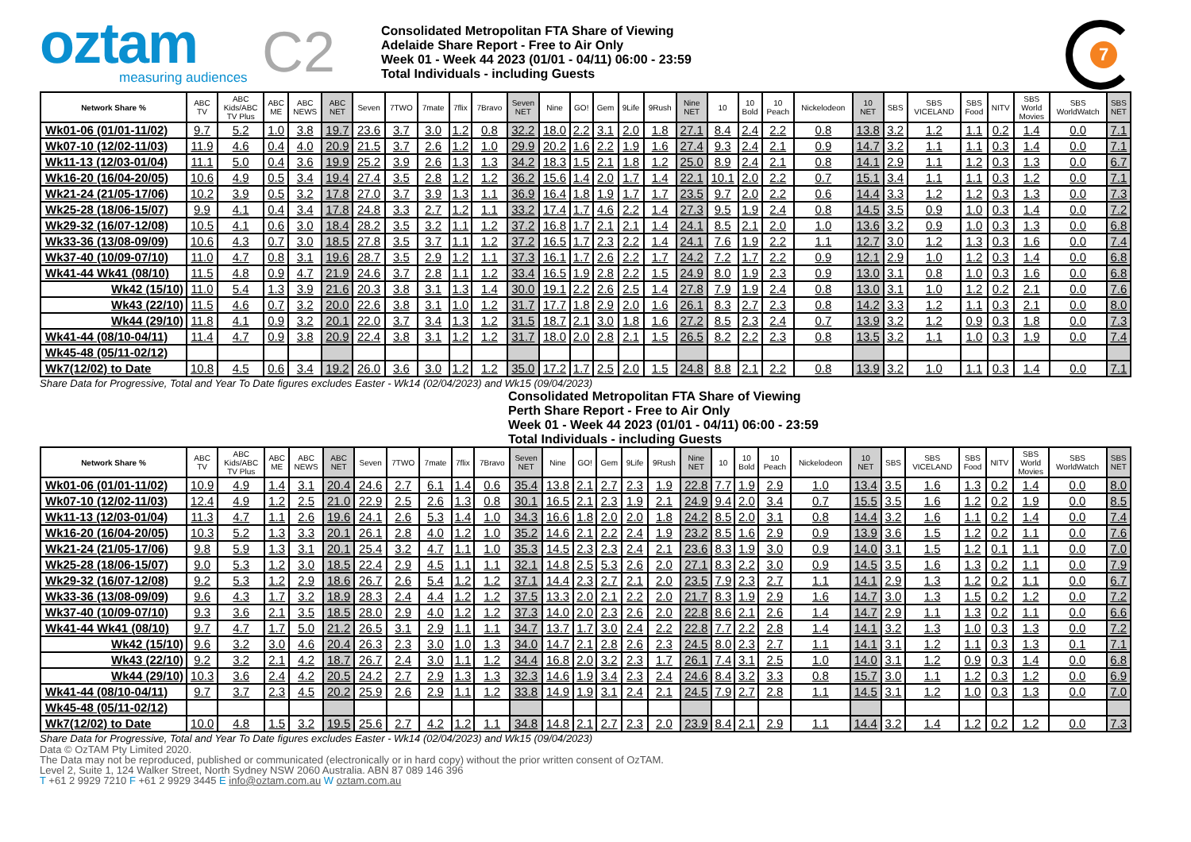oztam
measuring audiences
C2
Consolidated Metropolitan FTA Share of Viewing
Adelaide Share Report - Free to Air Only
Week 01 - Week 44 2023 (01/01 - 04/11) 06:00 - 23:59
Total Individuals - including Guests
7
| Network Share % | ABC TV | ABC Kids/ABC TV Plus | ABC ME | ABC NEWS | ABC NET | Seven | 7TWO | 7mate | 7flix | 7Bravo | Seven NET | Nine | GO! | Gem | 9Life | 9Rush | Nine NET | 10 | 10 Bold | 10 Peach | Nickelodeon | 10 NET | SBS | SBS VICELAND | SBS Food | NITV | SBS World Movies | SBS WorldWatch | SBS NET |
| --- | --- | --- | --- | --- | --- | --- | --- | --- | --- | --- | --- | --- | --- | --- | --- | --- | --- | --- | --- | --- | --- | --- | --- | --- | --- | --- | --- | --- | --- |
| Wk01-06 (01/01-11/02) | 9.7 | 5.2 | 1.0 | 3.8 | 19.7 | 23.6 | 3.7 | 3.0 | 1.2 | 0.8 | 32.2 | 18.0 | 2.2 | 3.1 | 2.0 | 1.8 | 27.1 | 8.4 | 2.4 | 2.2 | 0.8 | 13.8 | 3.2 | 1.2 | 1.1 | 0.2 | 1.4 | 0.0 | 7.1 |
| Wk07-10 (12/02-11/03) | 11.9 | 4.6 | 0.4 | 4.0 | 20.9 | 21.5 | 3.7 | 2.6 | 1.2 | 1.0 | 29.9 | 20.2 | 1.6 | 2.2 | 1.9 | 1.6 | 27.4 | 9.3 | 2.4 | 2.1 | 0.9 | 14.7 | 3.2 | 1.1 | 1.1 | 0.3 | 1.4 | 0.0 | 7.1 |
| Wk11-13 (12/03-01/04) | 11.1 | 5.0 | 0.4 | 3.6 | 19.9 | 25.2 | 3.9 | 2.6 | 1.3 | 1.3 | 34.2 | 18.3 | 1.5 | 2.1 | 1.8 | 1.2 | 25.0 | 8.9 | 2.4 | 2.1 | 0.8 | 14.1 | 2.9 | 1.1 | 1.2 | 0.3 | 1.3 | 0.0 | 6.7 |
| Wk16-20 (16/04-20/05) | 10.6 | 4.9 | 0.5 | 3.4 | 19.4 | 27.4 | 3.5 | 2.8 | 1.2 | 1.2 | 36.2 | 15.6 | 1.4 | 2.0 | 1.7 | 1.4 | 22.1 | 10.1 | 2.0 | 2.2 | 0.7 | 15.1 | 3.4 | 1.1 | 1.1 | 0.3 | 1.2 | 0.0 | 7.1 |
| Wk21-24 (21/05-17/06) | 10.2 | 3.9 | 0.5 | 3.2 | 17.8 | 27.0 | 3.7 | 3.9 | 1.3 | 1.1 | 36.9 | 16.4 | 1.8 | 1.9 | 1.7 | 1.7 | 23.5 | 9.7 | 2.0 | 2.2 | 0.6 | 14.4 | 3.3 | 1.2 | 1.2 | 0.3 | 1.3 | 0.0 | 7.3 |
| Wk25-28 (18/06-15/07) | 9.9 | 4.1 | 0.4 | 3.4 | 17.8 | 24.8 | 3.3 | 2.7 | 1.2 | 1.1 | 33.2 | 17.4 | 1.7 | 4.6 | 2.2 | 1.4 | 27.3 | 9.5 | 1.9 | 2.4 | 0.8 | 14.5 | 3.5 | 0.9 | 1.0 | 0.3 | 1.4 | 0.0 | 7.2 |
| Wk29-32 (16/07-12/08) | 10.5 | 4.1 | 0.6 | 3.0 | 18.4 | 28.2 | 3.5 | 3.2 | 1.1 | 1.2 | 37.2 | 16.8 | 1.7 | 2.1 | 2.1 | 1.4 | 24.1 | 8.5 | 2.1 | 2.0 | 1.0 | 13.6 | 3.2 | 0.9 | 1.0 | 0.3 | 1.3 | 0.0 | 6.8 |
| Wk33-36 (13/08-09/09) | 10.6 | 4.3 | 0.7 | 3.0 | 18.5 | 27.8 | 3.5 | 3.7 | 1.1 | 1.2 | 37.2 | 16.5 | 1.7 | 2.3 | 2.2 | 1.4 | 24.1 | 7.6 | 1.9 | 2.2 | 1.1 | 12.7 | 3.0 | 1.2 | 1.3 | 0.3 | 1.6 | 0.0 | 7.4 |
| Wk37-40 (10/09-07/10) | 11.0 | 4.7 | 0.8 | 3.1 | 19.6 | 28.7 | 3.5 | 2.9 | 1.2 | 1.1 | 37.3 | 16.1 | 1.7 | 2.6 | 2.2 | 1.7 | 24.2 | 7.2 | 1.7 | 2.2 | 0.9 | 12.1 | 2.9 | 1.0 | 1.2 | 0.3 | 1.4 | 0.0 | 6.8 |
| Wk41-44 Wk41 (08/10) | 11.5 | 4.8 | 0.9 | 4.7 | 21.9 | 24.6 | 3.7 | 2.8 | 1.1 | 1.2 | 33.4 | 16.5 | 1.9 | 2.8 | 2.2 | 1.5 | 24.9 | 8.0 | 1.9 | 2.3 | 0.9 | 13.0 | 3.1 | 0.8 | 1.0 | 0.3 | 1.6 | 0.0 | 6.8 |
| Wk42 (15/10) | 11.0 | 5.4 | 1.3 | 3.9 | 21.6 | 20.3 | 3.8 | 3.1 | 1.3 | 1.4 | 30.0 | 19.1 | 2.2 | 2.6 | 2.5 | 1.4 | 27.8 | 7.9 | 1.9 | 2.4 | 0.8 | 13.0 | 3.1 | 1.0 | 1.2 | 0.2 | 2.1 | 0.0 | 7.6 |
| Wk43 (22/10) | 11.5 | 4.6 | 0.7 | 3.2 | 20.0 | 22.6 | 3.8 | 3.1 | 1.0 | 1.2 | 31.7 | 17.7 | 1.8 | 2.9 | 2.0 | 1.6 | 26.1 | 8.3 | 2.7 | 2.3 | 0.8 | 14.2 | 3.3 | 1.2 | 1.1 | 0.3 | 2.1 | 0.0 | 8.0 |
| Wk44 (29/10) | 11.8 | 4.1 | 0.9 | 3.2 | 20.1 | 22.0 | 3.7 | 3.4 | 1.3 | 1.2 | 31.5 | 18.7 | 2.1 | 3.0 | 1.8 | 1.6 | 27.2 | 8.5 | 2.3 | 2.4 | 0.7 | 13.9 | 3.2 | 1.2 | 0.9 | 0.3 | 1.8 | 0.0 | 7.3 |
| Wk41-44 (08/10-04/11) | 11.4 | 4.7 | 0.9 | 3.8 | 20.9 | 22.4 | 3.8 | 3.1 | 1.2 | 1.2 | 31.7 | 18.0 | 2.0 | 2.8 | 2.1 | 1.5 | 26.5 | 8.2 | 2.2 | 2.3 | 0.8 | 13.5 | 3.2 | 1.1 | 1.0 | 0.3 | 1.9 | 0.0 | 7.4 |
| Wk45-48 (05/11-02/12) | | | | | | | | | | | | | | | | | | | | | | | | | | | | | |
| Wk7(12/02) to Date | 10.8 | 4.5 | 0.6 | 3.4 | 19.2 | 26.0 | 3.6 | 3.0 | 1.2 | 1.2 | 35.0 | 17.2 | 1.7 | 2.5 | 2.0 | 1.5 | 24.8 | 8.8 | 2.1 | 2.2 | 0.8 | 13.9 | 3.2 | 1.0 | 1.1 | 0.3 | 1.4 | 0.0 | 7.1 |
Share Data for Progressive, Total and Year To Date figures excludes Easter - Wk14 (02/04/2023) and Wk15 (09/04/2023)
Consolidated Metropolitan FTA Share of Viewing
Perth Share Report - Free to Air Only
Week 01 - Week 44 2023 (01/01 - 04/11) 06:00 - 23:59
Total Individuals - including Guests
| Network Share % | ABC TV | ABC Kids/ABC TV Plus | ABC ME | ABC NEWS | ABC NET | Seven | 7TWO | 7mate | 7flix | 7Bravo | Seven NET | Nine | GO! | Gem | 9Life | 9Rush | Nine NET | 10 | 10 Bold | 10 Peach | Nickelodeon | 10 NET | SBS | SBS VICELAND | SBS Food | NITV | SBS World Movies | SBS WorldWatch | SBS NET |
| --- | --- | --- | --- | --- | --- | --- | --- | --- | --- | --- | --- | --- | --- | --- | --- | --- | --- | --- | --- | --- | --- | --- | --- | --- | --- | --- | --- | --- | --- |
| Wk01-06 (01/01-11/02) | 10.9 | 4.9 | 1.4 | 3.1 | 20.4 | 24.6 | 2.7 | 6.1 | 1.4 | 0.6 | 35.4 | 13.8 | 2.1 | 2.7 | 2.3 | 1.9 | 22.8 | 7.7 | 1.9 | 2.9 | 1.0 | 13.4 | 3.5 | 1.6 | 1.3 | 0.2 | 1.4 | 0.0 | 8.0 |
| Wk07-10 (12/02-11/03) | 12.4 | 4.9 | 1.2 | 2.5 | 21.0 | 22.9 | 2.5 | 2.6 | 1.3 | 0.8 | 30.1 | 16.5 | 2.1 | 2.3 | 1.9 | 2.1 | 24.9 | 9.4 | 2.0 | 3.4 | 0.7 | 15.5 | 3.5 | 1.6 | 1.2 | 0.2 | 1.9 | 0.0 | 8.5 |
| Wk11-13 (12/03-01/04) | 11.3 | 4.7 | 1.1 | 2.6 | 19.6 | 24.1 | 2.6 | 5.3 | 1.4 | 1.0 | 34.3 | 16.6 | 1.8 | 2.0 | 2.0 | 1.8 | 24.2 | 8.5 | 2.0 | 3.1 | 0.8 | 14.4 | 3.2 | 1.6 | 1.1 | 0.2 | 1.4 | 0.0 | 7.4 |
| Wk16-20 (16/04-20/05) | 10.3 | 5.2 | 1.3 | 3.3 | 20.1 | 26.1 | 2.8 | 4.0 | 1.2 | 1.0 | 35.2 | 14.6 | 2.1 | 2.2 | 2.4 | 1.9 | 23.2 | 8.5 | 1.6 | 2.9 | 0.9 | 13.9 | 3.6 | 1.5 | 1.2 | 0.2 | 1.1 | 0.0 | 7.6 |
| Wk21-24 (21/05-17/06) | 9.8 | 5.9 | 1.3 | 3.1 | 20.1 | 25.4 | 3.2 | 4.7 | 1.1 | 1.0 | 35.3 | 14.5 | 2.3 | 2.3 | 2.4 | 2.1 | 23.6 | 8.3 | 1.9 | 3.0 | 0.9 | 14.0 | 3.1 | 1.5 | 1.2 | 0.1 | 1.1 | 0.0 | 7.0 |
| Wk25-28 (18/06-15/07) | 9.0 | 5.3 | 1.2 | 3.0 | 18.5 | 22.4 | 2.9 | 4.5 | 1.1 | 1.1 | 32.1 | 14.8 | 2.5 | 5.3 | 2.6 | 2.0 | 27.1 | 8.3 | 2.2 | 3.0 | 0.9 | 14.5 | 3.5 | 1.6 | 1.3 | 0.2 | 1.1 | 0.0 | 7.9 |
| Wk29-32 (16/07-12/08) | 9.2 | 5.3 | 1.2 | 2.9 | 18.6 | 26.7 | 2.6 | 5.4 | 1.2 | 1.2 | 37.1 | 14.4 | 2.3 | 2.7 | 2.1 | 2.0 | 23.5 | 7.9 | 2.3 | 2.7 | 1.1 | 14.1 | 2.9 | 1.3 | 1.2 | 0.2 | 1.1 | 0.0 | 6.7 |
| Wk33-36 (13/08-09/09) | 9.6 | 4.3 | 1.7 | 3.2 | 18.9 | 28.3 | 2.4 | 4.4 | 1.2 | 1.2 | 37.5 | 13.3 | 2.0 | 2.1 | 2.2 | 2.0 | 21.7 | 8.3 | 1.9 | 2.9 | 1.6 | 14.7 | 3.0 | 1.3 | 1.5 | 0.2 | 1.2 | 0.0 | 7.2 |
| Wk37-40 (10/09-07/10) | 9.3 | 3.6 | 2.1 | 3.5 | 18.5 | 28.0 | 2.9 | 4.0 | 1.2 | 1.2 | 37.3 | 14.0 | 2.0 | 2.3 | 2.6 | 2.0 | 22.8 | 8.6 | 2.1 | 2.6 | 1.4 | 14.7 | 2.9 | 1.1 | 1.3 | 0.2 | 1.1 | 0.0 | 6.6 |
| Wk41-44 Wk41 (08/10) | 9.7 | 4.7 | 1.7 | 5.0 | 21.2 | 26.5 | 3.1 | 2.9 | 1.1 | 1.1 | 34.7 | 13.7 | 1.7 | 3.0 | 2.4 | 2.2 | 22.8 | 7.7 | 2.2 | 2.8 | 1.4 | 14.1 | 3.2 | 1.3 | 1.0 | 0.3 | 1.3 | 0.0 | 7.2 |
| Wk42 (15/10) | 9.6 | 3.2 | 3.0 | 4.6 | 20.4 | 26.3 | 2.3 | 3.0 | 1.0 | 1.3 | 34.0 | 14.7 | 2.1 | 2.8 | 2.6 | 2.3 | 24.5 | 8.0 | 2.3 | 2.7 | 1.1 | 14.1 | 3.1 | 1.2 | 1.1 | 0.3 | 1.3 | 0.1 | 7.1 |
| Wk43 (22/10) | 9.2 | 3.2 | 2.1 | 4.2 | 18.7 | 26.7 | 2.4 | 3.0 | 1.1 | 1.2 | 34.4 | 16.8 | 2.0 | 3.2 | 2.3 | 1.7 | 26.1 | 7.4 | 3.1 | 2.5 | 1.0 | 14.0 | 3.1 | 1.2 | 0.9 | 0.3 | 1.4 | 0.0 | 6.8 |
| Wk44 (29/10) | 10.3 | 3.6 | 2.4 | 4.2 | 20.5 | 24.2 | 2.7 | 2.9 | 1.3 | 1.3 | 32.3 | 14.6 | 1.9 | 3.4 | 2.3 | 2.4 | 24.6 | 8.4 | 3.2 | 3.3 | 0.8 | 15.7 | 3.0 | 1.1 | 1.2 | 0.3 | 1.2 | 0.0 | 6.9 |
| Wk41-44 (08/10-04/11) | 9.7 | 3.7 | 2.3 | 4.5 | 20.2 | 25.9 | 2.6 | 2.9 | 1.1 | 1.2 | 33.8 | 14.9 | 1.9 | 3.1 | 2.4 | 2.1 | 24.5 | 7.9 | 2.7 | 2.8 | 1.1 | 14.5 | 3.1 | 1.2 | 1.0 | 0.3 | 1.3 | 0.0 | 7.0 |
| Wk45-48 (05/11-02/12) | | | | | | | | | | | | | | | | | | | | | | | | | | | | | |
| Wk7(12/02) to Date | 10.0 | 4.8 | 1.5 | 3.2 | 19.5 | 25.6 | 2.7 | 4.2 | 1.2 | 1.1 | 34.8 | 14.8 | 2.1 | 2.7 | 2.3 | 2.0 | 23.9 | 8.4 | 2.1 | 2.9 | 1.1 | 14.4 | 3.2 | 1.4 | 1.2 | 0.2 | 1.2 | 0.0 | 7.3 |
Share Data for Progressive, Total and Year To Date figures excludes Easter - Wk14 (02/04/2023) and Wk15 (09/04/2023)
Data © OzTAM Pty Limited 2020.
The Data may not be reproduced, published or communicated (electronically or in hard copy) without the prior written consent of OzTAM.
Level 2, Suite 1, 124 Walker Street, North Sydney NSW 2060 Australia. ABN 87 089 146 396
T +61 2 9929 7210 F +61 2 9929 3445 E info@oztam.com.au W oztam.com.au